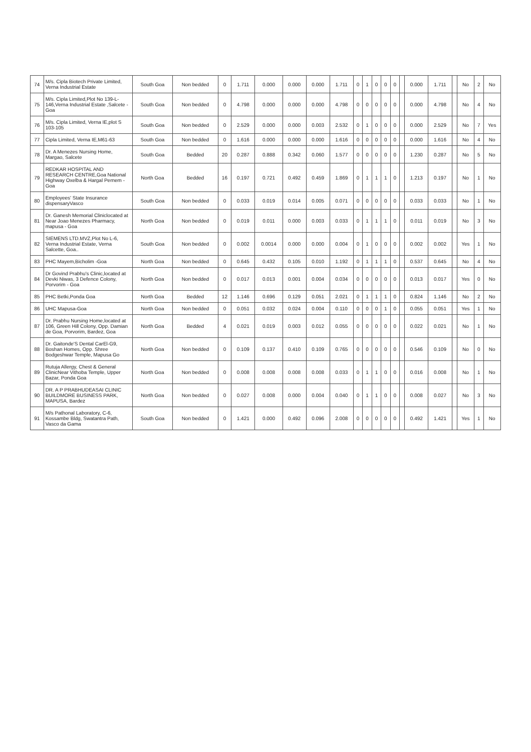| 74 | M/s. Cipla Biotech Private Limited, Verna Industrial Estate | South Goa | Non bedded | 0 | 1.711 | 0.000 | 0.000 | 0.000 | 1.711 | 0 | 1 | 0 | 0 | 0 | | 0.000 | 1.711 | | No | 2 | No |
| 75 | M/s. Cipla Limited,Plot No 139-L-146,Verna Industrial Estate ,Salcete -Goa | South Goa | Non bedded | 0 | 4.798 | 0.000 | 0.000 | 0.000 | 4.798 | 0 | 0 | 0 | 0 | 0 | | 0.000 | 4.798 | | No | 4 | No |
| 76 | M/s. Cipla Limited, Verna IE,plot S 103-105 | South Goa | Non bedded | 0 | 2.529 | 0.000 | 0.000 | 0.003 | 2.532 | 0 | 1 | 0 | 0 | 0 | | 0.000 | 2.529 | | No | 7 | Yes |
| 77 | Cipla Limited, Verna IE,M61-63 | South Goa | Non bedded | 0 | 1.616 | 0.000 | 0.000 | 0.000 | 1.616 | 0 | 0 | 0 | 0 | 0 | | 0.000 | 1.616 | | No | 4 | No |
| 78 | Dr. A Menezes Nursing Home, Margao, Salcete | South Goa | Bedded | 20 | 0.287 | 0.888 | 0.342 | 0.060 | 1.577 | 0 | 0 | 0 | 0 | 0 | | 1.230 | 0.287 | | No | 5 | No |
| 79 | REDKAR HOSPITAL AND RESEARCH CENTRE,Goa National Highway Oxelba & Hargal Pernem -Goa | North Goa | Bedded | 16 | 0.197 | 0.721 | 0.492 | 0.459 | 1.869 | 0 | 1 | 1 | 1 | 0 | | 1.213 | 0.197 | | No | 1 | No |
| 80 | Employees' State Insurance dispensaryVasco | South Goa | Non bedded | 0 | 0.033 | 0.019 | 0.014 | 0.005 | 0.071 | 0 | 0 | 0 | 0 | 0 | | 0.033 | 0.033 | | No | 1 | No |
| 81 | Dr. Ganesh Memorial Cliniclocated at Near Joao Menezes Pharmacy, mapusa - Goa | North Goa | Non bedded | 0 | 0.019 | 0.011 | 0.000 | 0.003 | 0.033 | 0 | 1 | 1 | 1 | 0 | | 0.011 | 0.019 | | No | 3 | No |
| 82 | SIEMENS LTD.MVZ,Plot No L-6, Verna Industrial Estate, Verna Salcette, Goa.. | South Goa | Non bedded | 0 | 0.002 | 0.0014 | 0.000 | 0.000 | 0.004 | 0 | 1 | 0 | 0 | 0 | | 0.002 | 0.002 | | Yes | 1 | No |
| 83 | PHC Mayem,Bicholim -Goa | North Goa | Non bedded | 0 | 0.645 | 0.432 | 0.105 | 0.010 | 1.192 | 0 | 1 | 1 | 1 | 0 | | 0.537 | 0.645 | | No | 4 | No |
| 84 | Dr Govind Prabhu's Clinic,located at Devki Niwas, 3 Defence Colony, Porvorim - Goa | North Goa | Non bedded | 0 | 0.017 | 0.013 | 0.001 | 0.004 | 0.034 | 0 | 0 | 0 | 0 | 0 | | 0.013 | 0.017 | | Yes | 0 | No |
| 85 | PHC Betki,Ponda Goa | North Goa | Bedded | 12 | 1.146 | 0.696 | 0.129 | 0.051 | 2.021 | 0 | 1 | 1 | 1 | 0 | | 0.824 | 1.146 | | No | 2 | No |
| 86 | UHC Mapusa-Goa | North Goa | Non bedded | 0 | 0.051 | 0.032 | 0.024 | 0.004 | 0.110 | 0 | 0 | 0 | 1 | 0 | | 0.055 | 0.051 | | Yes | 1 | No |
| 87 | Dr. Prabhu Nursing Home,located at 106, Green Hill Colony, Opp. Damian de Goa, Porvorim, Bardez, Goa | North Goa | Bedded | 4 | 0.021 | 0.019 | 0.003 | 0.012 | 0.055 | 0 | 0 | 0 | 0 | 0 | | 0.022 | 0.021 | | No | 1 | No |
| 88 | Dr. Gaitonde'S Dental CarEl-G9, Boshan Homes, Opp. Shree Bodgeshwar Temple, Mapusa Go | North Goa | Non bedded | 0 | 0.109 | 0.137 | 0.410 | 0.109 | 0.765 | 0 | 0 | 0 | 0 | 0 | | 0.546 | 0.109 | | No | 0 | No |
| 89 | Rutuja Allergy, Chest & General ClinicNear Vithoba Temple, Upper Bazar, Ponda Goa | North Goa | Non bedded | 0 | 0.008 | 0.008 | 0.008 | 0.008 | 0.033 | 0 | 1 | 1 | 0 | 0 | | 0.016 | 0.008 | | No | 1 | No |
| 90 | DR. A P PRABHUDEASAI CLINIC BUILDMORE BUSINESS PARK, MAPUSA, Bardez | North Goa | Non bedded | 0 | 0.027 | 0.008 | 0.000 | 0.004 | 0.040 | 0 | 1 | 1 | 0 | 0 | | 0.008 | 0.027 | | No | 3 | No |
| 91 | M/s Pathonal Laboratory, C-6, Kossambe Bldg, Swatantra Path, Vasco da Gama | South Goa | Non bedded | 0 | 1.421 | 0.000 | 0.492 | 0.096 | 2.008 | 0 | 0 | 0 | 0 | 0 | | 0.492 | 1.421 | | Yes | 1 | No |